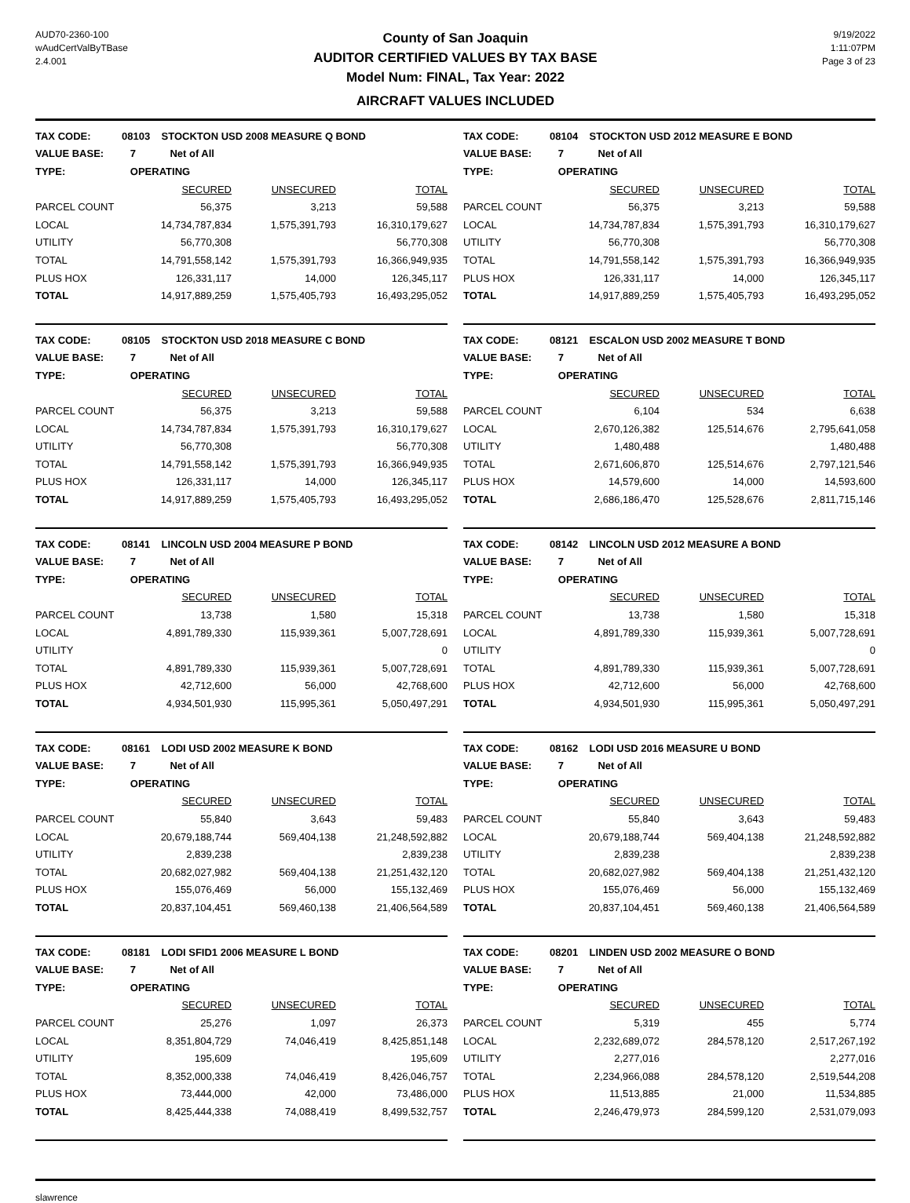AUD70-2360-100
wAudCertValByTBase
2.4.001
County of San Joaquin
AUDITOR CERTIFIED VALUES BY TAX BASE
Model Num: FINAL, Tax Year: 2022
AIRCRAFT VALUES INCLUDED
9/19/2022
1:11:07PM
Page 3 of 23
| TAX CODE: | 08103 STOCKTON USD 2008 MEASURE Q BOND | | |
| VALUE BASE: | 7 Net of All | | |
| TYPE: | OPERATING | | |
| | SECURED | UNSECURED | TOTAL |
| PARCEL COUNT | 56,375 | 3,213 | 59,588 |
| LOCAL | 14,734,787,834 | 1,575,391,793 | 16,310,179,627 |
| UTILITY | 56,770,308 | | 56,770,308 |
| TOTAL | 14,791,558,142 | 1,575,391,793 | 16,366,949,935 |
| PLUS HOX | 126,331,117 | 14,000 | 126,345,117 |
| TOTAL | 14,917,889,259 | 1,575,405,793 | 16,493,295,052 |
| TAX CODE: | 08104 STOCKTON USD 2012 MEASURE E BOND | | |
| VALUE BASE: | 7 Net of All | | |
| TYPE: | OPERATING | | |
| | SECURED | UNSECURED | TOTAL |
| PARCEL COUNT | 56,375 | 3,213 | 59,588 |
| LOCAL | 14,734,787,834 | 1,575,391,793 | 16,310,179,627 |
| UTILITY | 56,770,308 | | 56,770,308 |
| TOTAL | 14,791,558,142 | 1,575,391,793 | 16,366,949,935 |
| PLUS HOX | 126,331,117 | 14,000 | 126,345,117 |
| TOTAL | 14,917,889,259 | 1,575,405,793 | 16,493,295,052 |
| TAX CODE: | 08105 STOCKTON USD 2018 MEASURE C BOND | | |
| VALUE BASE: | 7 Net of All | | |
| TYPE: | OPERATING | | |
| | SECURED | UNSECURED | TOTAL |
| PARCEL COUNT | 56,375 | 3,213 | 59,588 |
| LOCAL | 14,734,787,834 | 1,575,391,793 | 16,310,179,627 |
| UTILITY | 56,770,308 | | 56,770,308 |
| TOTAL | 14,791,558,142 | 1,575,391,793 | 16,366,949,935 |
| PLUS HOX | 126,331,117 | 14,000 | 126,345,117 |
| TOTAL | 14,917,889,259 | 1,575,405,793 | 16,493,295,052 |
| TAX CODE: | 08121 ESCALON USD 2002 MEASURE T BOND | | |
| VALUE BASE: | 7 Net of All | | |
| TYPE: | OPERATING | | |
| | SECURED | UNSECURED | TOTAL |
| PARCEL COUNT | 6,104 | 534 | 6,638 |
| LOCAL | 2,670,126,382 | 125,514,676 | 2,795,641,058 |
| UTILITY | 1,480,488 | | 1,480,488 |
| TOTAL | 2,671,606,870 | 125,514,676 | 2,797,121,546 |
| PLUS HOX | 14,579,600 | 14,000 | 14,593,600 |
| TOTAL | 2,686,186,470 | 125,528,676 | 2,811,715,146 |
| TAX CODE: | 08141 LINCOLN USD 2004 MEASURE P BOND | | |
| VALUE BASE: | 7 Net of All | | |
| TYPE: | OPERATING | | |
| | SECURED | UNSECURED | TOTAL |
| PARCEL COUNT | 13,738 | 1,580 | 15,318 |
| LOCAL | 4,891,789,330 | 115,939,361 | 5,007,728,691 |
| UTILITY | | | 0 |
| TOTAL | 4,891,789,330 | 115,939,361 | 5,007,728,691 |
| PLUS HOX | 42,712,600 | 56,000 | 42,768,600 |
| TOTAL | 4,934,501,930 | 115,995,361 | 5,050,497,291 |
| TAX CODE: | 08142 LINCOLN USD 2012 MEASURE A BOND | | |
| VALUE BASE: | 7 Net of All | | |
| TYPE: | OPERATING | | |
| | SECURED | UNSECURED | TOTAL |
| PARCEL COUNT | 13,738 | 1,580 | 15,318 |
| LOCAL | 4,891,789,330 | 115,939,361 | 5,007,728,691 |
| UTILITY | | | 0 |
| TOTAL | 4,891,789,330 | 115,939,361 | 5,007,728,691 |
| PLUS HOX | 42,712,600 | 56,000 | 42,768,600 |
| TOTAL | 4,934,501,930 | 115,995,361 | 5,050,497,291 |
| TAX CODE: | 08161 LODI USD 2002 MEASURE K BOND | | |
| VALUE BASE: | 7 Net of All | | |
| TYPE: | OPERATING | | |
| | SECURED | UNSECURED | TOTAL |
| PARCEL COUNT | 55,840 | 3,643 | 59,483 |
| LOCAL | 20,679,188,744 | 569,404,138 | 21,248,592,882 |
| UTILITY | 2,839,238 | | 2,839,238 |
| TOTAL | 20,682,027,982 | 569,404,138 | 21,251,432,120 |
| PLUS HOX | 155,076,469 | 56,000 | 155,132,469 |
| TOTAL | 20,837,104,451 | 569,460,138 | 21,406,564,589 |
| TAX CODE: | 08162 LODI USD 2016 MEASURE U BOND | | |
| VALUE BASE: | 7 Net of All | | |
| TYPE: | OPERATING | | |
| | SECURED | UNSECURED | TOTAL |
| PARCEL COUNT | 55,840 | 3,643 | 59,483 |
| LOCAL | 20,679,188,744 | 569,404,138 | 21,248,592,882 |
| UTILITY | 2,839,238 | | 2,839,238 |
| TOTAL | 20,682,027,982 | 569,404,138 | 21,251,432,120 |
| PLUS HOX | 155,076,469 | 56,000 | 155,132,469 |
| TOTAL | 20,837,104,451 | 569,460,138 | 21,406,564,589 |
| TAX CODE: | 08181 LODI SFID1 2006 MEASURE L BOND | | |
| VALUE BASE: | 7 Net of All | | |
| TYPE: | OPERATING | | |
| | SECURED | UNSECURED | TOTAL |
| PARCEL COUNT | 25,276 | 1,097 | 26,373 |
| LOCAL | 8,351,804,729 | 74,046,419 | 8,425,851,148 |
| UTILITY | 195,609 | | 195,609 |
| TOTAL | 8,352,000,338 | 74,046,419 | 8,426,046,757 |
| PLUS HOX | 73,444,000 | 42,000 | 73,486,000 |
| TOTAL | 8,425,444,338 | 74,088,419 | 8,499,532,757 |
| TAX CODE: | 08201 LINDEN USD 2002 MEASURE O BOND | | |
| VALUE BASE: | 7 Net of All | | |
| TYPE: | OPERATING | | |
| | SECURED | UNSECURED | TOTAL |
| PARCEL COUNT | 5,319 | 455 | 5,774 |
| LOCAL | 2,232,689,072 | 284,578,120 | 2,517,267,192 |
| UTILITY | 2,277,016 | | 2,277,016 |
| TOTAL | 2,234,966,088 | 284,578,120 | 2,519,544,208 |
| PLUS HOX | 11,513,885 | 21,000 | 11,534,885 |
| TOTAL | 2,246,479,973 | 284,599,120 | 2,531,079,093 |
slawrence